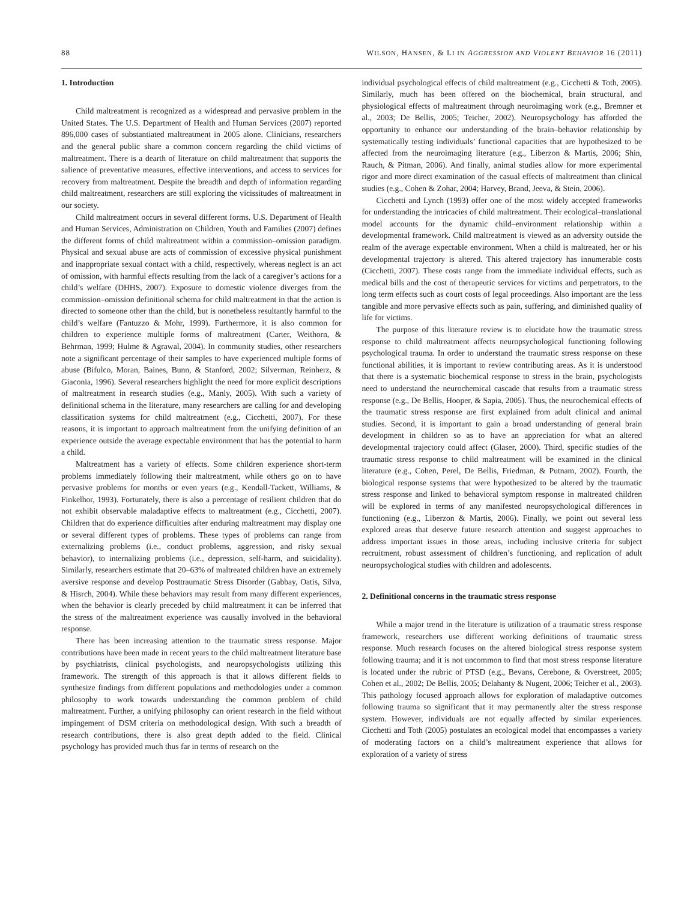88 WILSON, HANSEN, & LI IN AGGRESSION AND VIOLENT BEHAVIOR 16 (2011)
1. Introduction
Child maltreatment is recognized as a widespread and pervasive problem in the United States. The U.S. Department of Health and Human Services (2007) reported 896,000 cases of substantiated maltreatment in 2005 alone. Clinicians, researchers and the general public share a common concern regarding the child victims of maltreatment. There is a dearth of literature on child maltreatment that supports the salience of preventative measures, effective interventions, and access to services for recovery from maltreatment. Despite the breadth and depth of information regarding child maltreatment, researchers are still exploring the vicissitudes of maltreatment in our society.
Child maltreatment occurs in several different forms. U.S. Department of Health and Human Services, Administration on Children, Youth and Families (2007) defines the different forms of child maltreatment within a commission–omission paradigm. Physical and sexual abuse are acts of commission of excessive physical punishment and inappropriate sexual contact with a child, respectively, whereas neglect is an act of omission, with harmful effects resulting from the lack of a caregiver’s actions for a child’s welfare (DHHS, 2007). Exposure to domestic violence diverges from the commission–omission definitional schema for child maltreatment in that the action is directed to someone other than the child, but is nonetheless resultantly harmful to the child’s welfare (Fantuzzo & Mohr, 1999). Furthermore, it is also common for children to experience multiple forms of maltreatment (Carter, Weithorn, & Behrman, 1999; Hulme & Agrawal, 2004). In community studies, other researchers note a significant percentage of their samples to have experienced multiple forms of abuse (Bifulco, Moran, Baines, Bunn, & Stanford, 2002; Silverman, Reinherz, & Giaconia, 1996). Several researchers highlight the need for more explicit descriptions of maltreatment in research studies (e.g., Manly, 2005). With such a variety of definitional schema in the literature, many researchers are calling for and developing classification systems for child maltreatment (e.g., Cicchetti, 2007). For these reasons, it is important to approach maltreatment from the unifying definition of an experience outside the average expectable environment that has the potential to harm a child.
Maltreatment has a variety of effects. Some children experience short-term problems immediately following their maltreatment, while others go on to have pervasive problems for months or even years (e.g., Kendall-Tackett, Williams, & Finkelhor, 1993). Fortunately, there is also a percentage of resilient children that do not exhibit observable maladaptive effects to maltreatment (e.g., Cicchetti, 2007). Children that do experience difficulties after enduring maltreatment may display one or several different types of problems. These types of problems can range from externalizing problems (i.e., conduct problems, aggression, and risky sexual behavior), to internalizing problems (i.e., depression, self-harm, and suicidality). Similarly, researchers estimate that 20–63% of maltreated children have an extremely aversive response and develop Posttraumatic Stress Disorder (Gabbay, Oatis, Silva, & Hisrch, 2004). While these behaviors may result from many different experiences, when the behavior is clearly preceded by child maltreatment it can be inferred that the stress of the maltreatment experience was causally involved in the behavioral response.
There has been increasing attention to the traumatic stress response. Major contributions have been made in recent years to the child maltreatment literature base by psychiatrists, clinical psychologists, and neuropsychologists utilizing this framework. The strength of this approach is that it allows different fields to synthesize findings from different populations and methodologies under a common philosophy to work towards understanding the common problem of child maltreatment. Further, a unifying philosophy can orient research in the field without impingement of DSM criteria on methodological design. With such a breadth of research contributions, there is also great depth added to the field. Clinical psychology has provided much thus far in terms of research on the
individual psychological effects of child maltreatment (e.g., Cicchetti & Toth, 2005). Similarly, much has been offered on the biochemical, brain structural, and physiological effects of maltreatment through neuroimaging work (e.g., Bremner et al., 2003; De Bellis, 2005; Teicher, 2002). Neuropsychology has afforded the opportunity to enhance our understanding of the brain–behavior relationship by systematically testing individuals’ functional capacities that are hypothesized to be affected from the neuroimaging literature (e.g., Liberzon & Martis, 2006; Shin, Rauch, & Pitman, 2006). And finally, animal studies allow for more experimental rigor and more direct examination of the casual effects of maltreatment than clinical studies (e.g., Cohen & Zohar, 2004; Harvey, Brand, Jeeva, & Stein, 2006).
Cicchetti and Lynch (1993) offer one of the most widely accepted frameworks for understanding the intricacies of child maltreatment. Their ecological–translational model accounts for the dynamic child–environment relationship within a developmental framework. Child maltreatment is viewed as an adversity outside the realm of the average expectable environment. When a child is maltreated, her or his developmental trajectory is altered. This altered trajectory has innumerable costs (Cicchetti, 2007). These costs range from the immediate individual effects, such as medical bills and the cost of therapeutic services for victims and perpetrators, to the long term effects such as court costs of legal proceedings. Also important are the less tangible and more pervasive effects such as pain, suffering, and diminished quality of life for victims.
The purpose of this literature review is to elucidate how the traumatic stress response to child maltreatment affects neuropsychological functioning following psychological trauma. In order to understand the traumatic stress response on these functional abilities, it is important to review contributing areas. As it is understood that there is a systematic biochemical response to stress in the brain, psychologists need to understand the neurochemical cascade that results from a traumatic stress response (e.g., De Bellis, Hooper, & Sapia, 2005). Thus, the neurochemical effects of the traumatic stress response are first explained from adult clinical and animal studies. Second, it is important to gain a broad understanding of general brain development in children so as to have an appreciation for what an altered developmental trajectory could affect (Glaser, 2000). Third, specific studies of the traumatic stress response to child maltreatment will be examined in the clinical literature (e.g., Cohen, Perel, De Bellis, Friedman, & Putnam, 2002). Fourth, the biological response systems that were hypothesized to be altered by the traumatic stress response and linked to behavioral symptom response in maltreated children will be explored in terms of any manifested neuropsychological differences in functioning (e.g., Liberzon & Martis, 2006). Finally, we point out several less explored areas that deserve future research attention and suggest approaches to address important issues in those areas, including inclusive criteria for subject recruitment, robust assessment of children’s functioning, and replication of adult neuropsychological studies with children and adolescents.
2. Definitional concerns in the traumatic stress response
While a major trend in the literature is utilization of a traumatic stress response framework, researchers use different working definitions of traumatic stress response. Much research focuses on the altered biological stress response system following trauma; and it is not uncommon to find that most stress response literature is located under the rubric of PTSD (e.g., Bevans, Cerebone, & Overstreet, 2005; Cohen et al., 2002; De Bellis, 2005; Delahanty & Nugent, 2006; Teicher et al., 2003). This pathology focused approach allows for exploration of maladaptive outcomes following trauma so significant that it may permanently alter the stress response system. However, individuals are not equally affected by similar experiences. Cicchetti and Toth (2005) postulates an ecological model that encompasses a variety of moderating factors on a child’s maltreatment experience that allows for exploration of a variety of stress